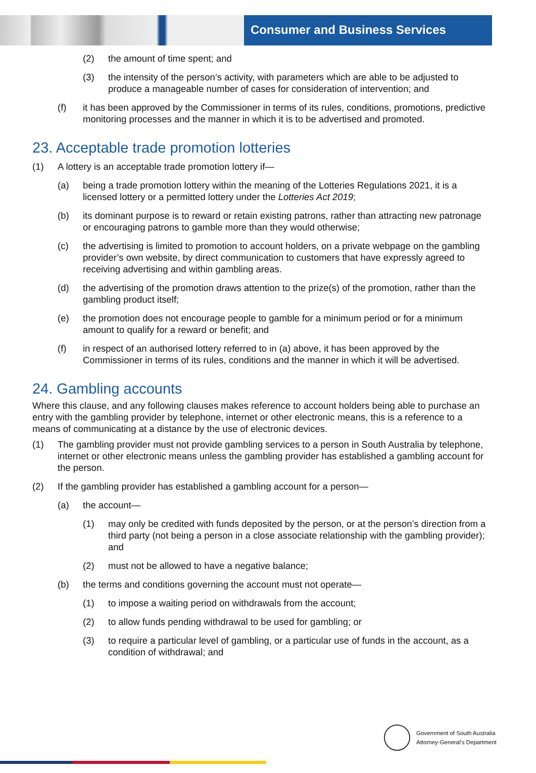Consumer and Business Services
(2) the amount of time spent; and
(3) the intensity of the person’s activity, with parameters which are able to be adjusted to produce a manageable number of cases for consideration of intervention; and
(f) it has been approved by the Commissioner in terms of its rules, conditions, promotions, predictive monitoring processes and the manner in which it is to be advertised and promoted.
23. Acceptable trade promotion lotteries
(1) A lottery is an acceptable trade promotion lottery if—
(a) being a trade promotion lottery within the meaning of the Lotteries Regulations 2021, it is a licensed lottery or a permitted lottery under the Lotteries Act 2019;
(b) its dominant purpose is to reward or retain existing patrons, rather than attracting new patronage or encouraging patrons to gamble more than they would otherwise;
(c) the advertising is limited to promotion to account holders, on a private webpage on the gambling provider’s own website, by direct communication to customers that have expressly agreed to receiving advertising and within gambling areas.
(d) the advertising of the promotion draws attention to the prize(s) of the promotion, rather than the gambling product itself;
(e) the promotion does not encourage people to gamble for a minimum period or for a minimum amount to qualify for a reward or benefit; and
(f) in respect of an authorised lottery referred to in (a) above, it has been approved by the Commissioner in terms of its rules, conditions and the manner in which it will be advertised.
24. Gambling accounts
Where this clause, and any following clauses makes reference to account holders being able to purchase an entry with the gambling provider by telephone, internet or other electronic means, this is a reference to a means of communicating at a distance by the use of electronic devices.
(1) The gambling provider must not provide gambling services to a person in South Australia by telephone, internet or other electronic means unless the gambling provider has established a gambling account for the person.
(2) If the gambling provider has established a gambling account for a person—
(a) the account—
(1) may only be credited with funds deposited by the person, or at the person’s direction from a third party (not being a person in a close associate relationship with the gambling provider); and
(2) must not be allowed to have a negative balance;
(b) the terms and conditions governing the account must not operate—
(1) to impose a waiting period on withdrawals from the account;
(2) to allow funds pending withdrawal to be used for gambling; or
(3) to require a particular level of gambling, or a particular use of funds in the account, as a condition of withdrawal; and
Government of South Australia
Attorney-General's Department